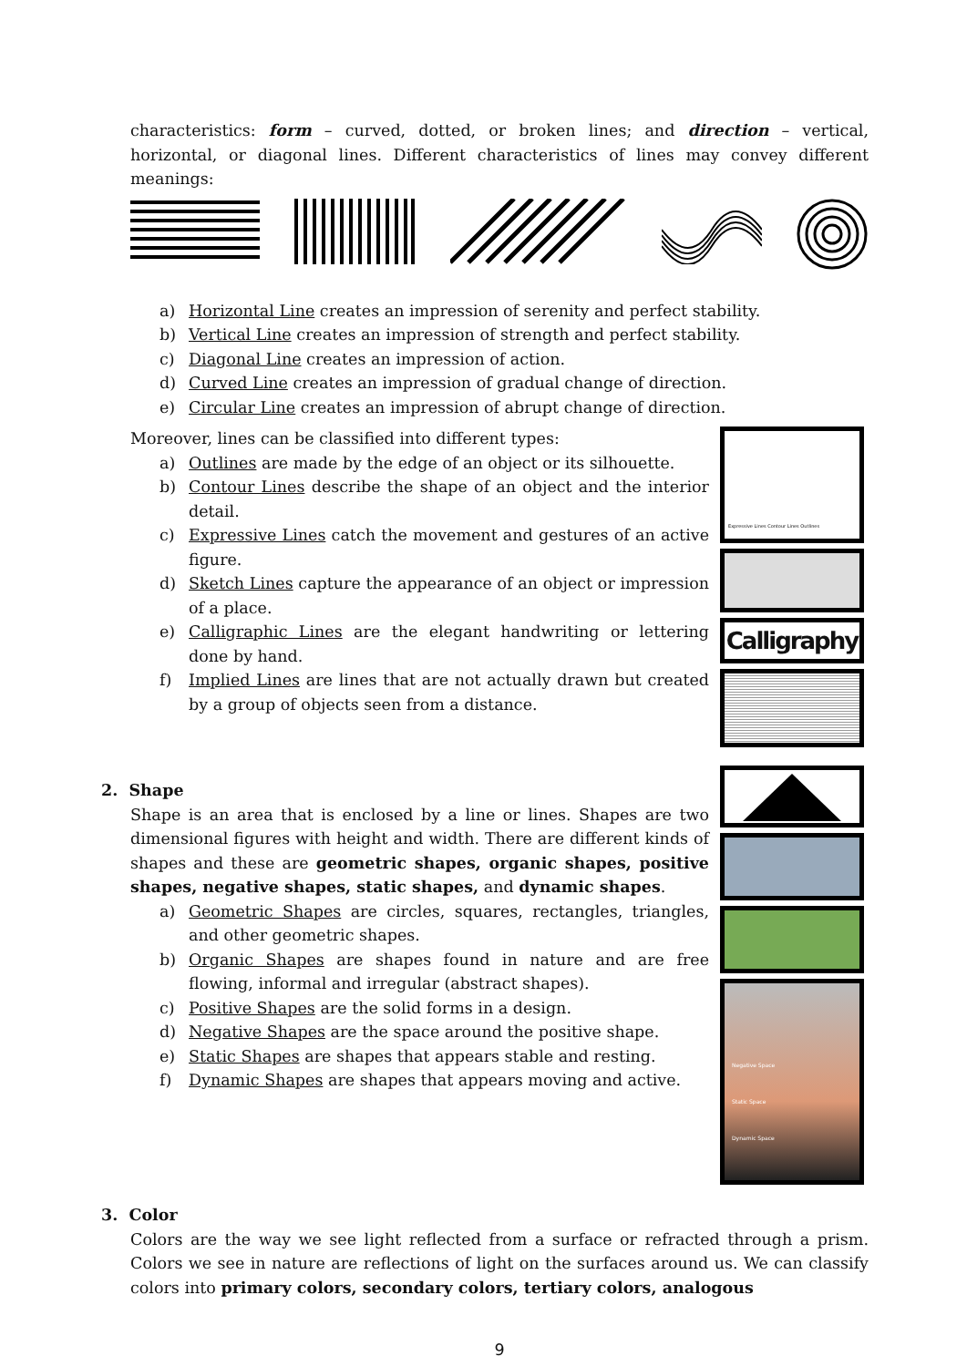characteristics: form – curved, dotted, or broken lines; and direction – vertical, horizontal, or diagonal lines. Different characteristics of lines may convey different meanings:
a) Horizontal Line creates an impression of serenity and perfect stability.
b) Vertical Line creates an impression of strength and perfect stability.
c) Diagonal Line creates an impression of action.
d) Curved Line creates an impression of gradual change of direction.
e) Circular Line creates an impression of abrupt change of direction.
Moreover, lines can be classified into different types:
a) Outlines are made by the edge of an object or its silhouette.
b) Contour Lines describe the shape of an object and the interior detail.
c) Expressive Lines catch the movement and gestures of an active figure.
d) Sketch Lines capture the appearance of an object or impression of a place.
e) Calligraphic Lines are the elegant handwriting or lettering done by hand.
f) Implied Lines are lines that are not actually drawn but created by a group of objects seen from a distance.
Expressive Lines Contour Lines Outlines
Calligraphy
2. Shape
Shape is an area that is enclosed by a line or lines. Shapes are two dimensional figures with height and width. There are different kinds of shapes and these are geometric shapes, organic shapes, positive shapes, negative shapes, static shapes, and dynamic shapes.
a) Geometric Shapes are circles, squares, rectangles, triangles, and other geometric shapes.
b) Organic Shapes are shapes found in nature and are free flowing, informal and irregular (abstract shapes).
c) Positive Shapes are the solid forms in a design.
d) Negative Shapes are the space around the positive shape.
e) Static Shapes are shapes that appears stable and resting.
f) Dynamic Shapes are shapes that appears moving and active.
Negative Space
Static Space
Dynamic Space
3. Color
Colors are the way we see light reflected from a surface or refracted through a prism. Colors we see in nature are reflections of light on the surfaces around us. We can classify colors into primary colors, secondary colors, tertiary colors, analogous
9